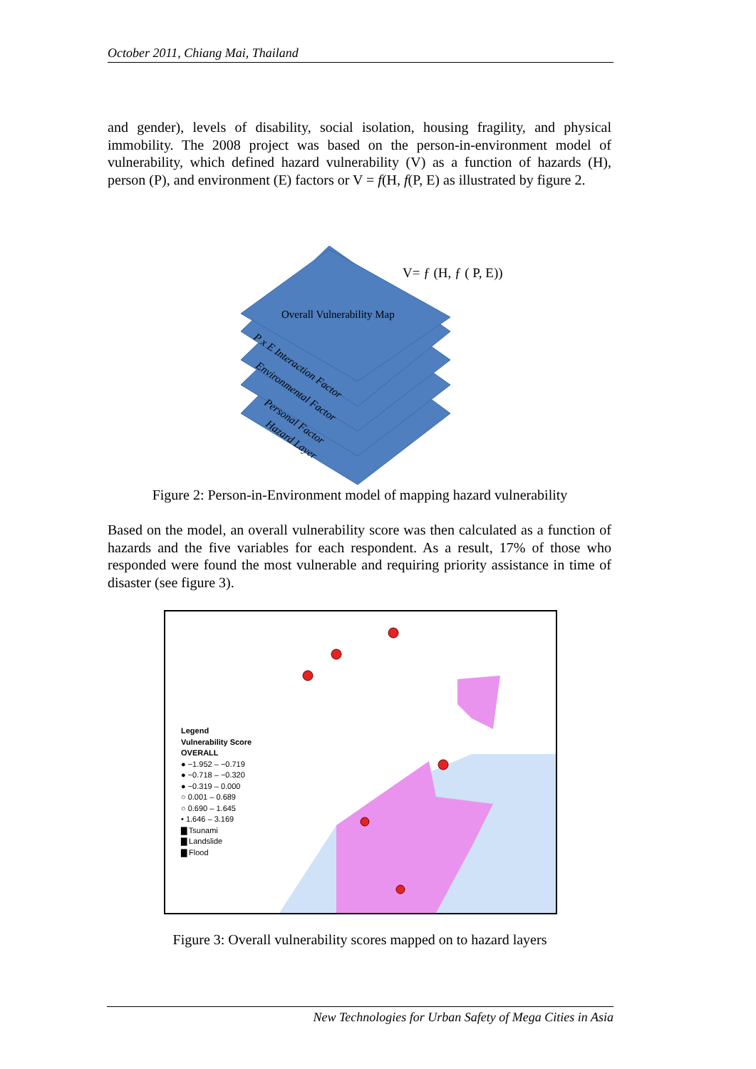October 2011, Chiang Mai, Thailand
and gender), levels of disability, social isolation, housing fragility, and physical immobility. The 2008 project was based on the person-in-environment model of vulnerability, which defined hazard vulnerability (V) as a function of hazards (H), person (P), and environment (E) factors or V = f(H, f(P, E) as illustrated by figure 2.
V= ƒ (H, ƒ ( P, E))
Overall Vulnerability Map
P x E Interaction Factor
Environmental Factor
Personal Factor
Hazard Layer
Figure 2: Person-in-Environment model of mapping hazard vulnerability
Based on the model, an overall vulnerability score was then calculated as a function of hazards and the five variables for each respondent. As a result, 17% of those who responded were found the most vulnerable and requiring priority assistance in time of disaster (see figure 3).
Legend
Vulnerability Score
OVERALL
● −1.952 – −0.719
● −0.718 – −0.320
● −0.319 – 0.000
○ 0.001 – 0.689
○ 0.690 – 1.645
• 1.646 – 3.169
▇ Tsunami
▇ Landslide
▇ Flood
Figure 3: Overall vulnerability scores mapped on to hazard layers
New Technologies for Urban Safety of Mega Cities in Asia